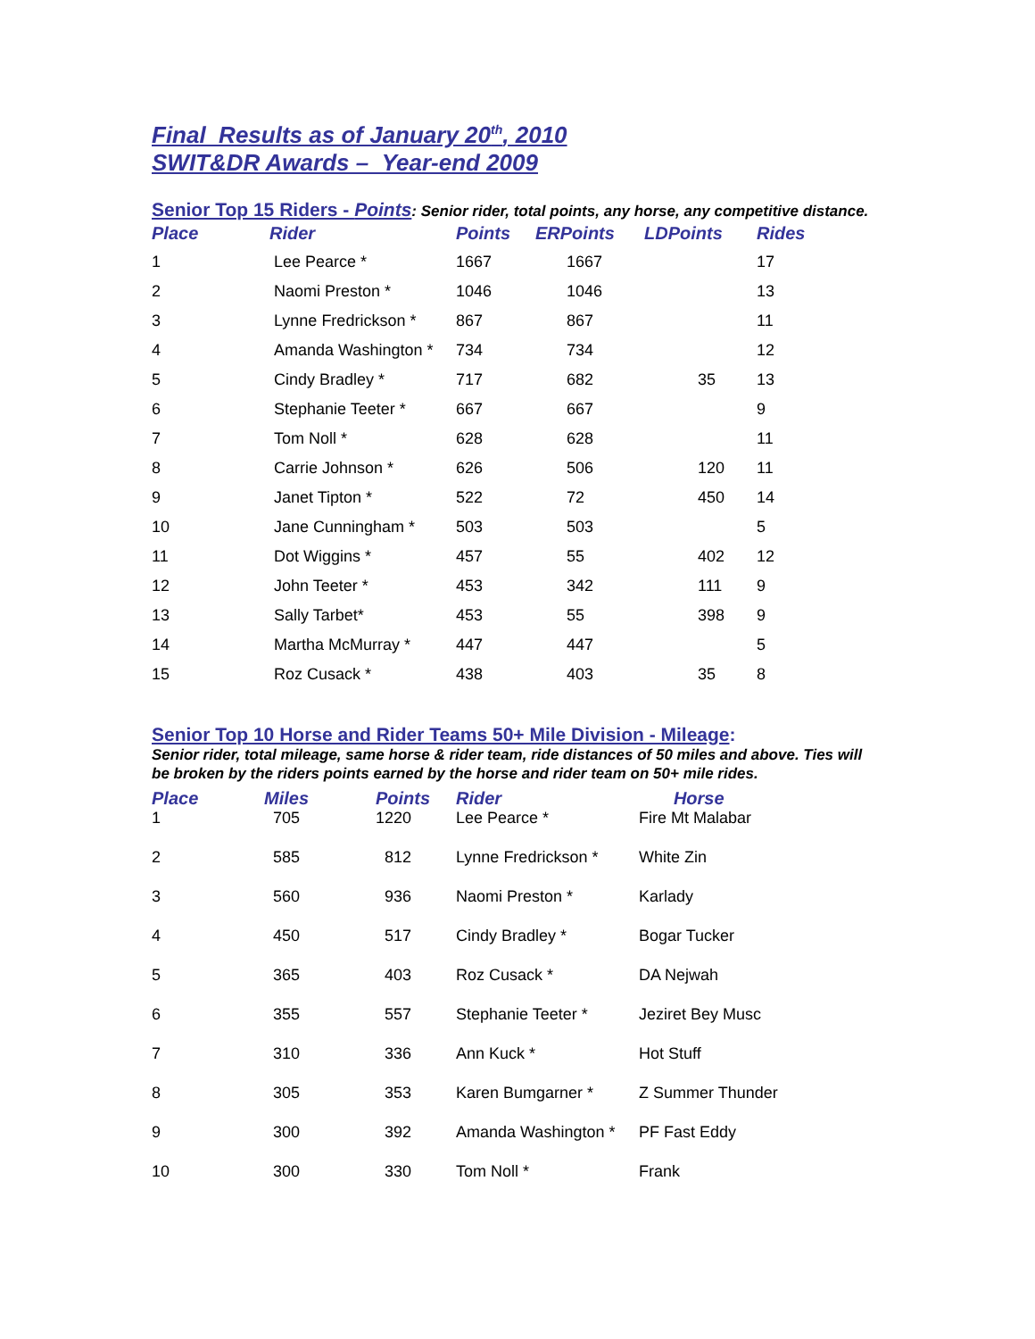Final Results as of January 20<sup>th</sup>, 2010
SWIT&DR Awards – Year-end 2009
Senior Top 15 Riders - Points: Senior rider, total points, any horse, any competitive distance.
| Place | Rider | Points | ERPoints | LDPoints | Rides |
| --- | --- | --- | --- | --- | --- |
| 1 | Lee Pearce * | 1667 | 1667 | | 17 |
| 2 | Naomi Preston * | 1046 | 1046 | | 13 |
| 3 | Lynne Fredrickson * | 867 | 867 | | 11 |
| 4 | Amanda Washington * | 734 | 734 | | 12 |
| 5 | Cindy Bradley * | 717 | 682 | 35 | 13 |
| 6 | Stephanie Teeter * | 667 | 667 | | 9 |
| 7 | Tom Noll * | 628 | 628 | | 11 |
| 8 | Carrie Johnson * | 626 | 506 | 120 | 11 |
| 9 | Janet Tipton * | 522 | 72 | 450 | 14 |
| 10 | Jane Cunningham * | 503 | 503 | | 5 |
| 11 | Dot Wiggins * | 457 | 55 | 402 | 12 |
| 12 | John Teeter * | 453 | 342 | 111 | 9 |
| 13 | Sally Tarbet* | 453 | 55 | 398 | 9 |
| 14 | Martha McMurray * | 447 | 447 | | 5 |
| 15 | Roz Cusack * | 438 | 403 | 35 | 8 |
Senior Top 10 Horse and Rider Teams 50+ Mile Division - Mileage:
Senior rider, total mileage, same horse & rider team, ride distances of 50 miles and above. Ties will be broken by the riders points earned by the horse and rider team on 50+ mile rides.
| Place | Miles | Points | Rider | Horse |
| --- | --- | --- | --- | --- |
| 1 | 705 | 1220 | Lee Pearce * | Fire Mt Malabar |
| 2 | 585 | 812 | Lynne Fredrickson * | White Zin |
| 3 | 560 | 936 | Naomi Preston * | Karlady |
| 4 | 450 | 517 | Cindy Bradley * | Bogar Tucker |
| 5 | 365 | 403 | Roz Cusack * | DA Nejwah |
| 6 | 355 | 557 | Stephanie Teeter * | Jeziret Bey Musc |
| 7 | 310 | 336 | Ann Kuck * | Hot Stuff |
| 8 | 305 | 353 | Karen Bumgarner * | Z Summer Thunder |
| 9 | 300 | 392 | Amanda Washington * | PF Fast Eddy |
| 10 | 300 | 330 | Tom Noll * | Frank |